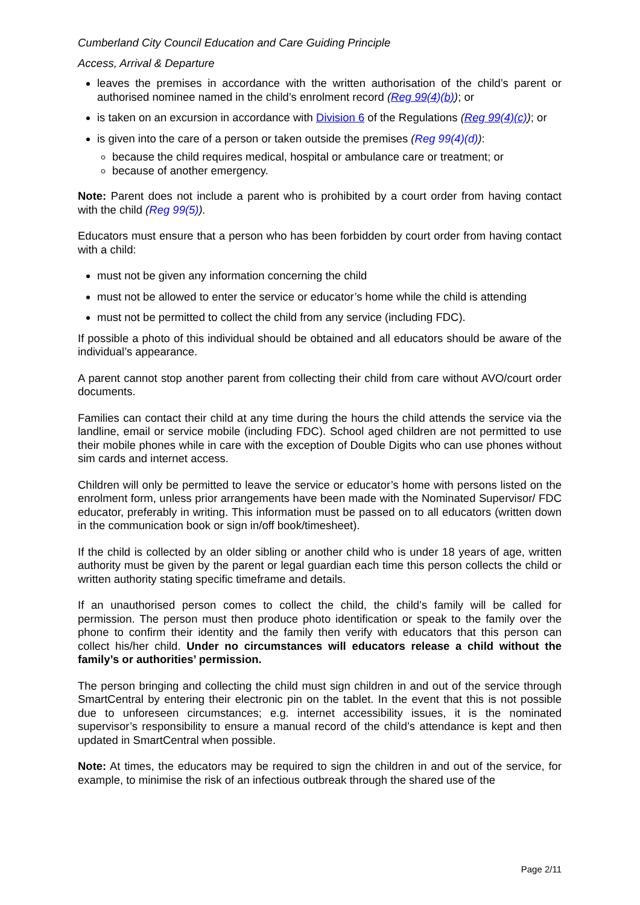Cumberland City Council Education and Care Guiding Principle
Access, Arrival & Departure
leaves the premises in accordance with the written authorisation of the child’s parent or authorised nominee named in the child’s enrolment record (Reg 99(4)(b)); or
is taken on an excursion in accordance with Division 6 of the Regulations (Reg 99(4)(c)); or
is given into the care of a person or taken outside the premises (Reg 99(4)(d)):
because the child requires medical, hospital or ambulance care or treatment; or
because of another emergency.
Note: Parent does not include a parent who is prohibited by a court order from having contact with the child (Reg 99(5)).
Educators must ensure that a person who has been forbidden by court order from having contact with a child:
must not be given any information concerning the child
must not be allowed to enter the service or educator’s home while the child is attending
must not be permitted to collect the child from any service (including FDC).
If possible a photo of this individual should be obtained and all educators should be aware of the individual’s appearance.
A parent cannot stop another parent from collecting their child from care without AVO/court order documents.
Families can contact their child at any time during the hours the child attends the service via the landline, email or service mobile (including FDC). School aged children are not permitted to use their mobile phones while in care with the exception of Double Digits who can use phones without sim cards and internet access.
Children will only be permitted to leave the service or educator’s home with persons listed on the enrolment form, unless prior arrangements have been made with the Nominated Supervisor/ FDC educator, preferably in writing. This information must be passed on to all educators (written down in the communication book or sign in/off book/timesheet).
If the child is collected by an older sibling or another child who is under 18 years of age, written authority must be given by the parent or legal guardian each time this person collects the child or written authority stating specific timeframe and details.
If an unauthorised person comes to collect the child, the child’s family will be called for permission. The person must then produce photo identification or speak to the family over the phone to confirm their identity and the family then verify with educators that this person can collect his/her child. Under no circumstances will educators release a child without the family’s or authorities’ permission.
The person bringing and collecting the child must sign children in and out of the service through SmartCentral by entering their electronic pin on the tablet. In the event that this is not possible due to unforeseen circumstances; e.g. internet accessibility issues, it is the nominated supervisor’s responsibility to ensure a manual record of the child’s attendance is kept and then updated in SmartCentral when possible.
Note: At times, the educators may be required to sign the children in and out of the service, for example, to minimise the risk of an infectious outbreak through the shared use of the
Page 2/11